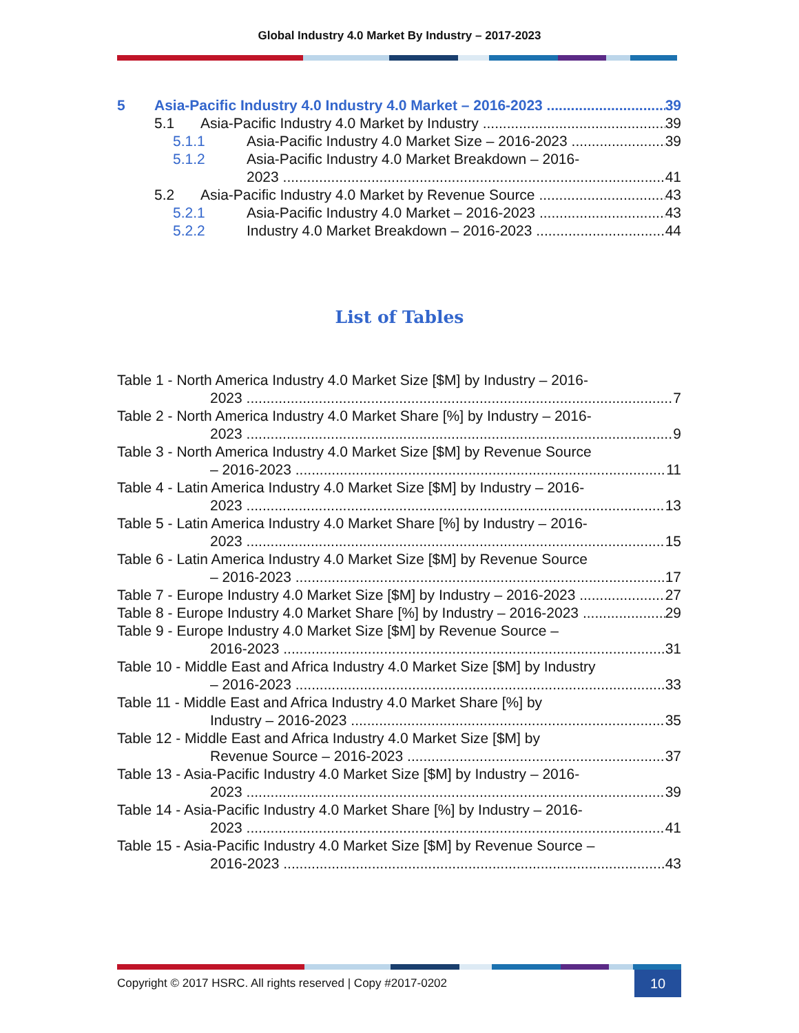Global Industry 4.0 Market By Industry – 2017-2023
5 Asia-Pacific Industry 4.0 Industry 4.0 Market – 2016-2023 39
5.1 Asia-Pacific Industry 4.0 Market by Industry 39
5.1.1 Asia-Pacific Industry 4.0 Market Size – 2016-2023 39
5.1.2 Asia-Pacific Industry 4.0 Market Breakdown – 2016-
2023 41
5.2 Asia-Pacific Industry 4.0 Market by Revenue Source 43
5.2.1 Asia-Pacific Industry 4.0 Market – 2016-2023 43
5.2.2 Industry 4.0 Market Breakdown – 2016-2023 44
List of Tables
Table 1 - North America Industry 4.0 Market Size [$M] by Industry – 2016-
2023 7
Table 2 - North America Industry 4.0 Market Share [%] by Industry – 2016-
2023 9
Table 3 - North America Industry 4.0 Market Size [$M] by Revenue Source
– 2016-2023 11
Table 4 - Latin America Industry 4.0 Market Size [$M] by Industry – 2016-
2023 13
Table 5 - Latin America Industry 4.0 Market Share [%] by Industry – 2016-
2023 15
Table 6 - Latin America Industry 4.0 Market Size [$M] by Revenue Source
– 2016-2023 17
Table 7 - Europe Industry 4.0 Market Size [$M] by Industry – 2016-2023 27
Table 8 - Europe Industry 4.0 Market Share [%] by Industry – 2016-2023 29
Table 9 - Europe Industry 4.0 Market Size [$M] by Revenue Source –
2016-2023 31
Table 10 - Middle East and Africa Industry 4.0 Market Size [$M] by Industry
– 2016-2023 33
Table 11 - Middle East and Africa Industry 4.0 Market Share [%] by
Industry – 2016-2023 35
Table 12 - Middle East and Africa Industry 4.0 Market Size [$M] by
Revenue Source – 2016-2023 37
Table 13 - Asia-Pacific Industry 4.0 Market Size [$M] by Industry – 2016-
2023 39
Table 14 - Asia-Pacific Industry 4.0 Market Share [%] by Industry – 2016-
2023 41
Table 15 - Asia-Pacific Industry 4.0 Market Size [$M] by Revenue Source –
2016-2023 43
Copyright © 2017 HSRC. All rights reserved | Copy #2017-0202 10